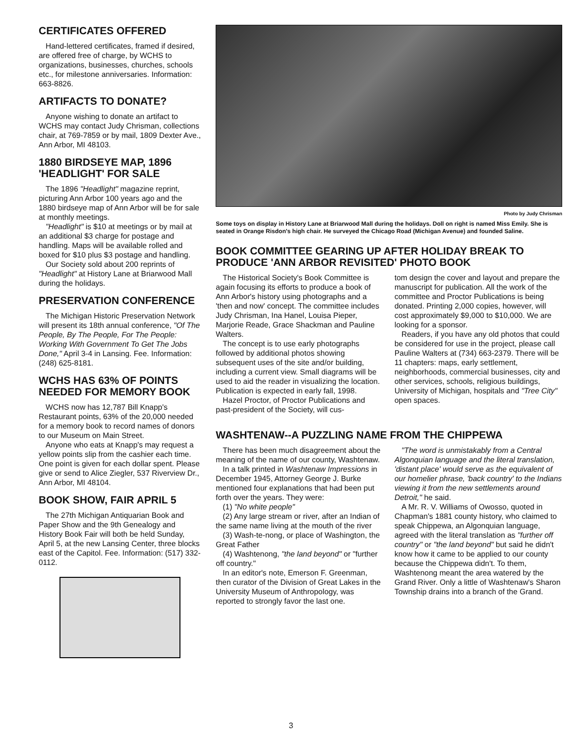CERTIFICATES OFFERED
Hand-lettered certificates, framed if desired, are offered free of charge, by WCHS to organizations, businesses, churches, schools etc., for milestone anniversaries. Information: 663-8826.
ARTIFACTS TO DONATE?
Anyone wishing to donate an artifact to WCHS may contact Judy Chrisman, collections chair, at 769-7859 or by mail, 1809 Dexter Ave., Ann Arbor, MI 48103.
1880 BIRDSEYE MAP, 1896 'HEADLIGHT' FOR SALE
The 1896 "Headlight" magazine reprint, picturing Ann Arbor 100 years ago and the 1880 birdseye map of Ann Arbor will be for sale at monthly meetings.
"Headlight" is $10 at meetings or by mail at an additional $3 charge for postage and handling. Maps will be available rolled and boxed for $10 plus $3 postage and handling.
Our Society sold about 200 reprints of "Headlight" at History Lane at Briarwood Mall during the holidays.
PRESERVATION CONFERENCE
The Michigan Historic Preservation Network will present its 18th annual conference, "Of The People, By The People, For The People: Working With Government To Get The Jobs Done," April 3-4 in Lansing. Fee. Information: (248) 625-8181.
WCHS HAS 63% OF POINTS NEEDED FOR MEMORY BOOK
WCHS now has 12,787 Bill Knapp's Restaurant points, 63% of the 20,000 needed for a memory book to record names of donors to our Museum on Main Street.
Anyone who eats at Knapp's may request a yellow points slip from the cashier each time. One point is given for each dollar spent. Please give or send to Alice Ziegler, 537 Riverview Dr., Ann Arbor, MI 48104.
BOOK SHOW, FAIR APRIL 5
The 27th Michigan Antiquarian Book and Paper Show and the 9th Genealogy and History Book Fair will both be held Sunday, April 5, at the new Lansing Center, three blocks east of the Capitol. Fee. Information: (517) 332-0112.
Photo by Judy Chrisman
Some toys on display in History Lane at Briarwood Mall during the holidays. Doll on right is named Miss Emily. She is seated in Orange Risdon's high chair. He surveyed the Chicago Road (Michigan Avenue) and founded Saline.
BOOK COMMITTEE GEARING UP AFTER HOLIDAY BREAK TO PRODUCE 'ANN ARBOR REVISITED' PHOTO BOOK
The Historical Society's Book Committee is again focusing its efforts to produce a book of Ann Arbor's history using photographs and a 'then and now' concept. The committee includes Judy Chrisman, Ina Hanel, Louisa Pieper, Marjorie Reade, Grace Shackman and Pauline Walters.
The concept is to use early photographs followed by additional photos showing subsequent uses of the site and/or building, including a current view. Small diagrams will be used to aid the reader in visualizing the location. Publication is expected in early fall, 1998.
Hazel Proctor, of Proctor Publications and past-president of the Society, will cus-
tom design the cover and layout and prepare the manuscript for publication. All the work of the committee and Proctor Publications is being donated. Printing 2,000 copies, however, will cost approximately $9,000 to $10,000. We are looking for a sponsor.
Readers, if you have any old photos that could be considered for use in the project, please call Pauline Walters at (734) 663-2379. There will be 11 chapters: maps, early settlement, neighborhoods, commercial businesses, city and other services, schools, religious buildings, University of Michigan, hospitals and "Tree City" open spaces.
WASHTENAW--A PUZZLING NAME FROM THE CHIPPEWA
There has been much disagreement about the meaning of the name of our county, Washtenaw.
In a talk printed in Washtenaw Impressions in December 1945, Attorney George J. Burke mentioned four explanations that had been put forth over the years. They were:
(1) "No white people"
(2) Any large stream or river, after an Indian of the same name living at the mouth of the river
(3) Wash-te-nong, or place of Washington, the Great Father
(4) Washtenong, "the land beyond" or "further off country."
In an editor's note, Emerson F. Greenman, then curator of the Division of Great Lakes in the University Museum of Anthropology, was reported to strongly favor the last one.
"The word is unmistakably from a Central Algonquian language and the literal translation, 'distant place' would serve as the equivalent of our homelier phrase, 'back country' to the Indians viewing it from the new settlements around Detroit," he said.
A Mr. R. V. Williams of Owosso, quoted in Chapman's 1881 county history, who claimed to speak Chippewa, an Algonquian language, agreed with the literal translation as "further off country" or "the land beyond" but said he didn't know how it came to be applied to our county because the Chippewa didn't. To them, Washtenong meant the area watered by the Grand River. Only a little of Washtenaw's Sharon Township drains into a branch of the Grand.
3